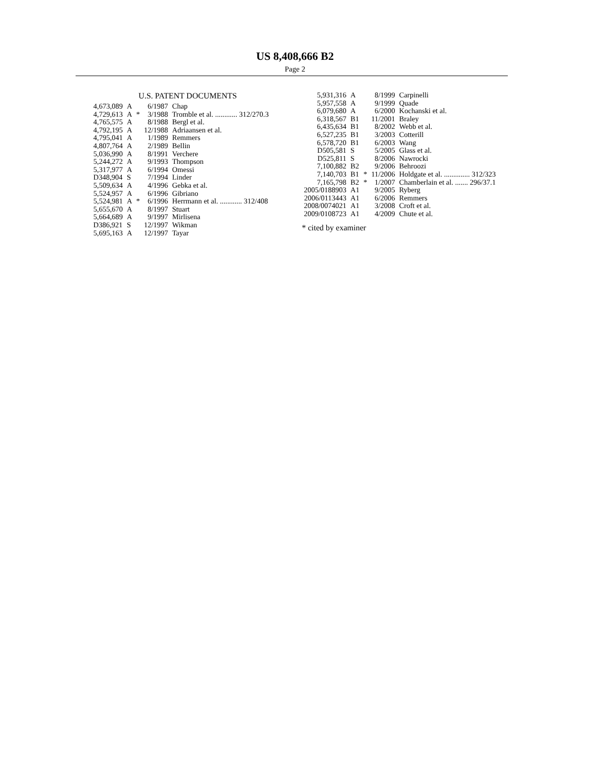US 8,408,666 B2
Page 2
U.S. PATENT DOCUMENTS
| 4,673,089 | A | | 6/1987 | Chap |
| 4,729,613 | A | * | 3/1988 | Tromble et al. ............ 312/270.3 |
| 4,765,575 | A | | 8/1988 | Bergl et al. |
| 4,792,195 | A | | 12/1988 | Adriaansen et al. |
| 4,795,041 | A | | 1/1989 | Remmers |
| 4,807,764 | A | | 2/1989 | Bellin |
| 5,036,990 | A | | 8/1991 | Verchere |
| 5,244,272 | A | | 9/1993 | Thompson |
| 5,317,977 | A | | 6/1994 | Omessi |
| D348,904 | S | | 7/1994 | Linder |
| 5,509,634 | A | | 4/1996 | Gebka et al. |
| 5,524,957 | A | | 6/1996 | Gibriano |
| 5,524,981 | A | * | 6/1996 | Herrmann et al. ............ 312/408 |
| 5,655,670 | A | | 8/1997 | Stuart |
| 5,664,689 | A | | 9/1997 | Mirlisena |
| D386,921 | S | | 12/1997 | Wikman |
| 5,695,163 | A | | 12/1997 | Tayar |
| 5,931,316 | A | | 8/1999 | Carpinelli |
| 5,957,558 | A | | 9/1999 | Quade |
| 6,079,680 | A | | 6/2000 | Kochanski et al. |
| 6,318,567 | B1 | | 11/2001 | Braley |
| 6,435,634 | B1 | | 8/2002 | Webb et al. |
| 6,527,235 | B1 | | 3/2003 | Cotterill |
| 6,578,720 | B1 | | 6/2003 | Wang |
| D505,581 | S | | 5/2005 | Glass et al. |
| D525,811 | S | | 8/2006 | Nawrocki |
| 7,100,882 | B2 | | 9/2006 | Behroozi |
| 7,140,703 | B1 | * | 11/2006 | Holdgate et al. .............. 312/323 |
| 7,165,798 | B2 | * | 1/2007 | Chamberlain et al. ....... 296/37.1 |
| 2005/0188903 | A1 | | 9/2005 | Ryberg |
| 2006/0113443 | A1 | | 6/2006 | Remmers |
| 2008/0074021 | A1 | | 3/2008 | Croft et al. |
| 2009/0108723 | A1 | | 4/2009 | Chute et al. |
* cited by examiner